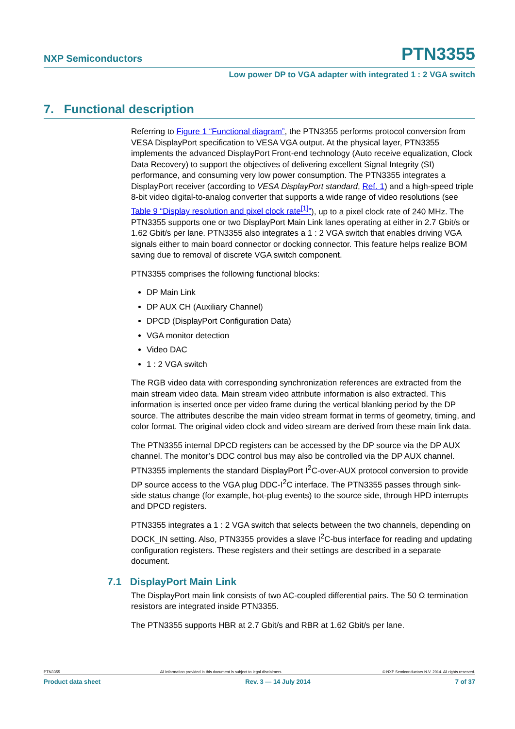NXP Semiconductors PTN3355
Low power DP to VGA adapter with integrated 1 : 2 VGA switch
7. Functional description
Referring to Figure 1 “Functional diagram”, the PTN3355 performs protocol conversion from VESA DisplayPort specification to VESA VGA output. At the physical layer, PTN3355 implements the advanced DisplayPort Front-end technology (Auto receive equalization, Clock Data Recovery) to support the objectives of delivering excellent Signal Integrity (SI) performance, and consuming very low power consumption. The PTN3355 integrates a DisplayPort receiver (according to VESA DisplayPort standard, Ref. 1) and a high-speed triple 8-bit video digital-to-analog converter that supports a wide range of video resolutions (see Table 9 “Display resolution and pixel clock rate<sup>[1]</sup>”), up to a pixel clock rate of 240 MHz. The PTN3355 supports one or two DisplayPort Main Link lanes operating at either in 2.7 Gbit/s or 1.62 Gbit/s per lane. PTN3355 also integrates a 1 : 2 VGA switch that enables driving VGA signals either to main board connector or docking connector. This feature helps realize BOM saving due to removal of discrete VGA switch component.
PTN3355 comprises the following functional blocks:
DP Main Link
DP AUX CH (Auxiliary Channel)
DPCD (DisplayPort Configuration Data)
VGA monitor detection
Video DAC
1 : 2 VGA switch
The RGB video data with corresponding synchronization references are extracted from the main stream video data. Main stream video attribute information is also extracted. This information is inserted once per video frame during the vertical blanking period by the DP source. The attributes describe the main video stream format in terms of geometry, timing, and color format. The original video clock and video stream are derived from these main link data.
The PTN3355 internal DPCD registers can be accessed by the DP source via the DP AUX channel. The monitor’s DDC control bus may also be controlled via the DP AUX channel. PTN3355 implements the standard DisplayPort I<sup>2</sup>C-over-AUX protocol conversion to provide DP source access to the VGA plug DDC-I<sup>2</sup>C interface. The PTN3355 passes through sink-side status change (for example, hot-plug events) to the source side, through HPD interrupts and DPCD registers.
PTN3355 integrates a 1 : 2 VGA switch that selects between the two channels, depending on DOCK_IN setting. Also, PTN3355 provides a slave I<sup>2</sup>C-bus interface for reading and updating configuration registers. These registers and their settings are described in a separate document.
7.1 DisplayPort Main Link
The DisplayPort main link consists of two AC-coupled differential pairs. The 50 Ω termination resistors are integrated inside PTN3355.
The PTN3355 supports HBR at 2.7 Gbit/s and RBR at 1.62 Gbit/s per lane.
PTN3355 All information provided in this document is subject to legal disclaimers. © NXP Semiconductors N.V. 2014. All rights reserved.
Product data sheet Rev. 3 — 14 July 2014 7 of 37